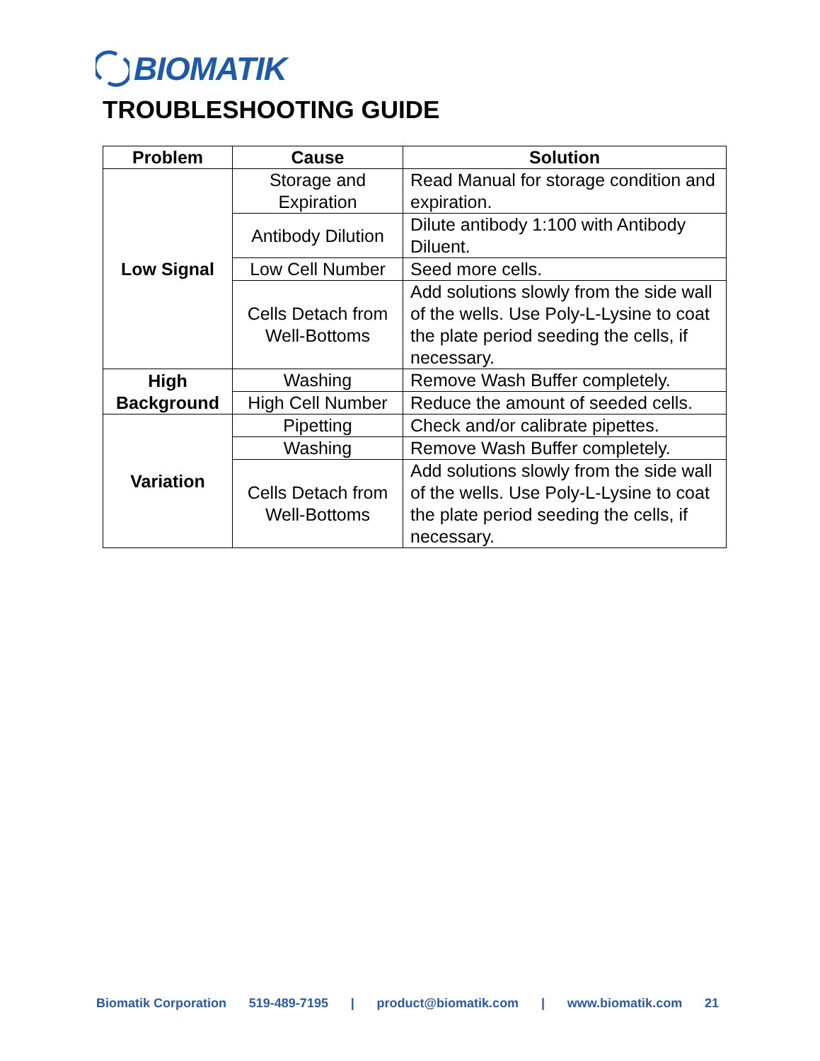BIOMATIK
TROUBLESHOOTING GUIDE
| Problem | Cause | Solution |
| --- | --- | --- |
| Low Signal | Storage and Expiration | Read Manual for storage condition and expiration. |
| | Antibody Dilution | Dilute antibody 1:100 with Antibody Diluent. |
| | Low Cell Number | Seed more cells. |
| | Cells Detach from Well-Bottoms | Add solutions slowly from the side wall of the wells. Use Poly-L-Lysine to coat the plate period seeding the cells, if necessary. |
| High Background | Washing | Remove Wash Buffer completely. |
| | High Cell Number | Reduce the amount of seeded cells. |
| Variation | Pipetting | Check and/or calibrate pipettes. |
| | Washing | Remove Wash Buffer completely. |
| | Cells Detach from Well-Bottoms | Add solutions slowly from the side wall of the wells. Use Poly-L-Lysine to coat the plate period seeding the cells, if necessary. |
Biomatik Corporation 519-489-7195 | product@biomatik.com | www.biomatik.com 21